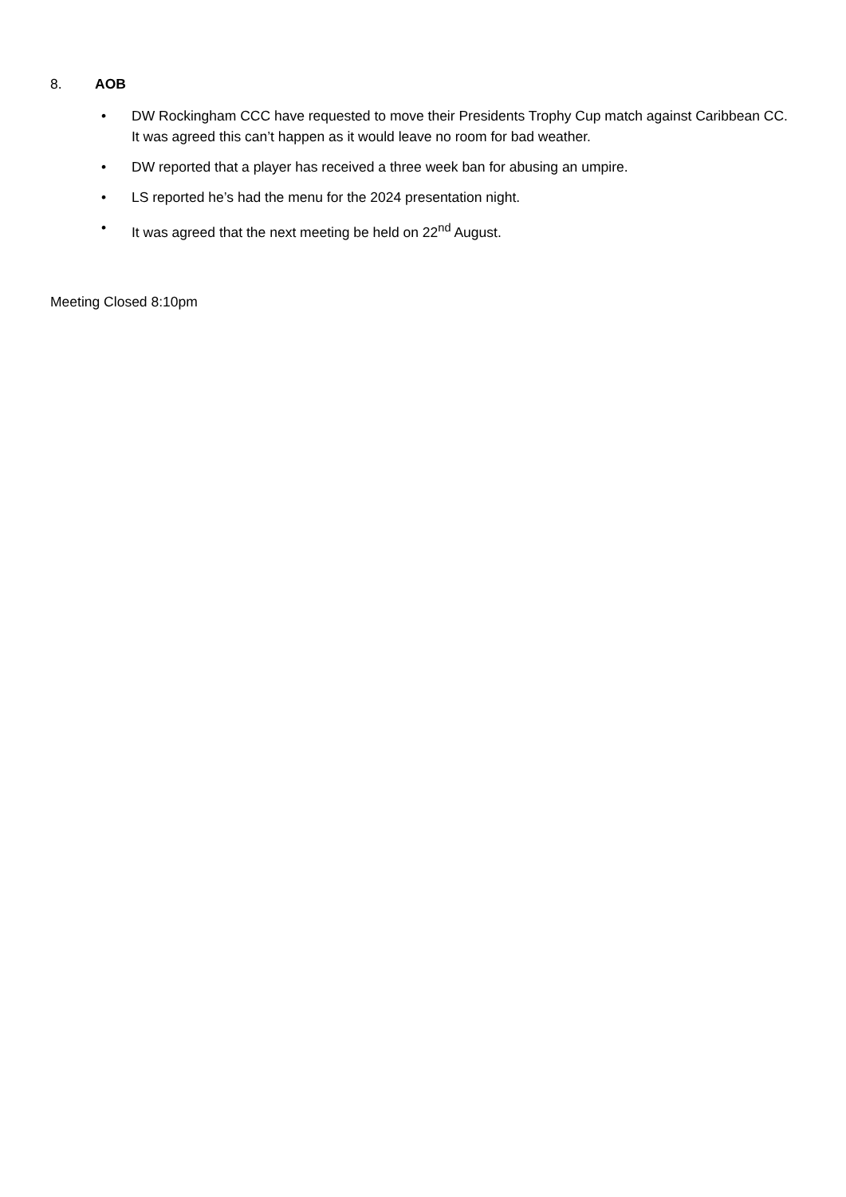8. AOB
• DW Rockingham CCC have requested to move their Presidents Trophy Cup match against Caribbean CC. It was agreed this can’t happen as it would leave no room for bad weather.
• DW reported that a player has received a three week ban for abusing an umpire.
• LS reported he’s had the menu for the 2024 presentation night.
• It was agreed that the next meeting be held on 22<sup>nd</sup> August.
Meeting Closed 8:10pm